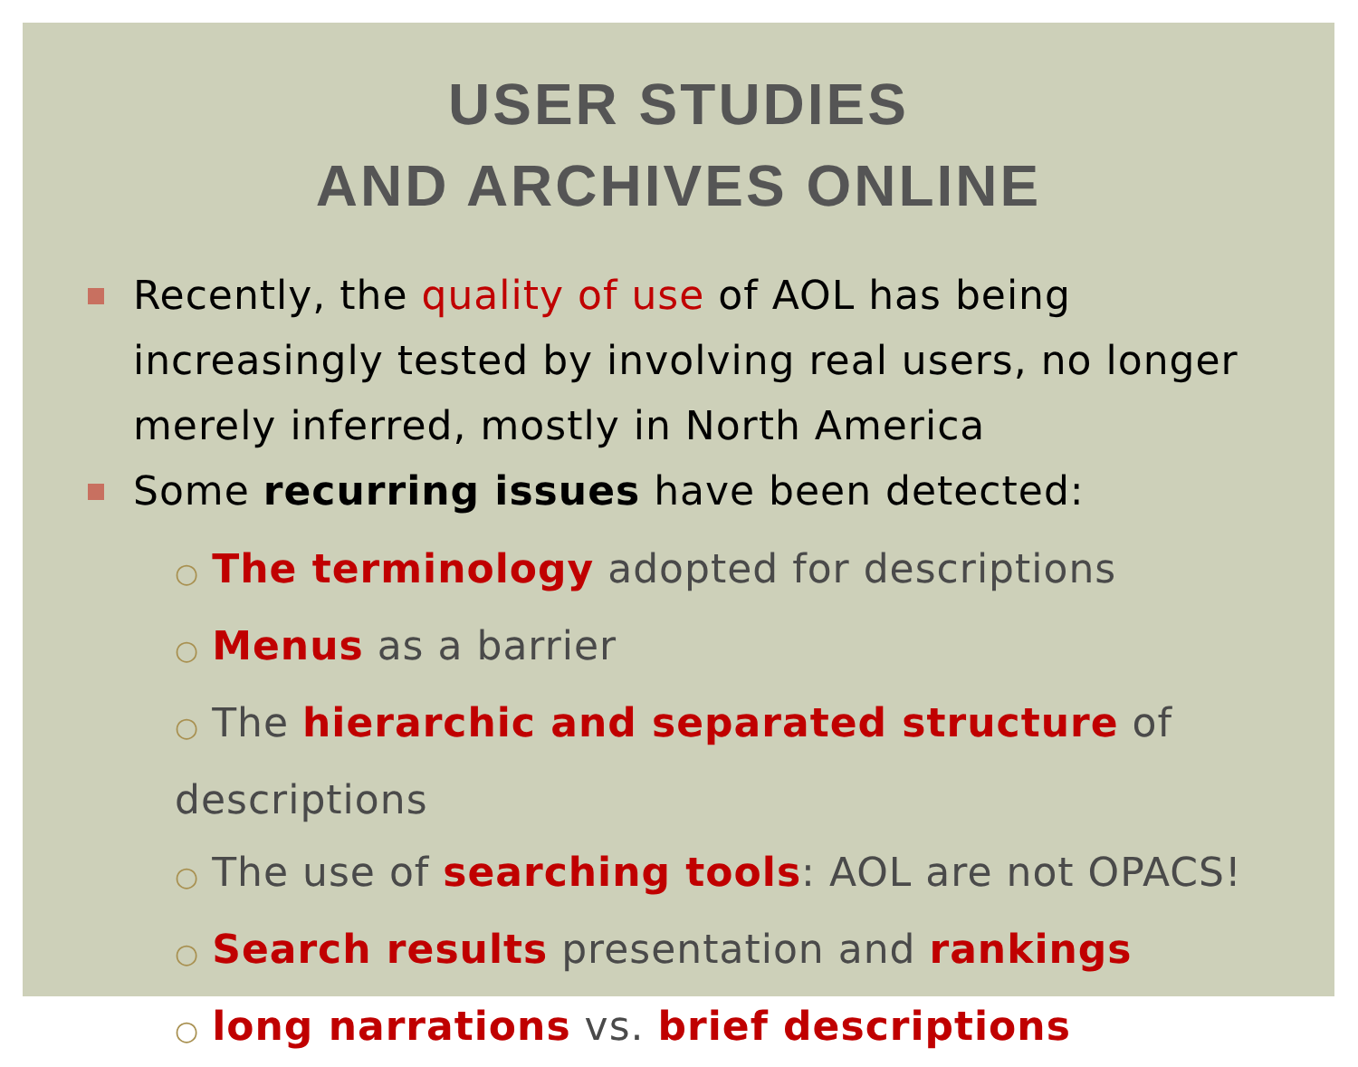USER STUDIES
AND ARCHIVES ONLINE
Recently, the quality of use of AOL has being increasingly tested by involving real users, no longer merely inferred, mostly in North America
Some recurring issues have been detected:
○ The terminology adopted for descriptions
○ Menus as a barrier
○ The hierarchic and separated structure of descriptions
○ The use of searching tools: AOL are not OPACS!
○ Search results presentation and rankings
○ long narrations vs. brief descriptions